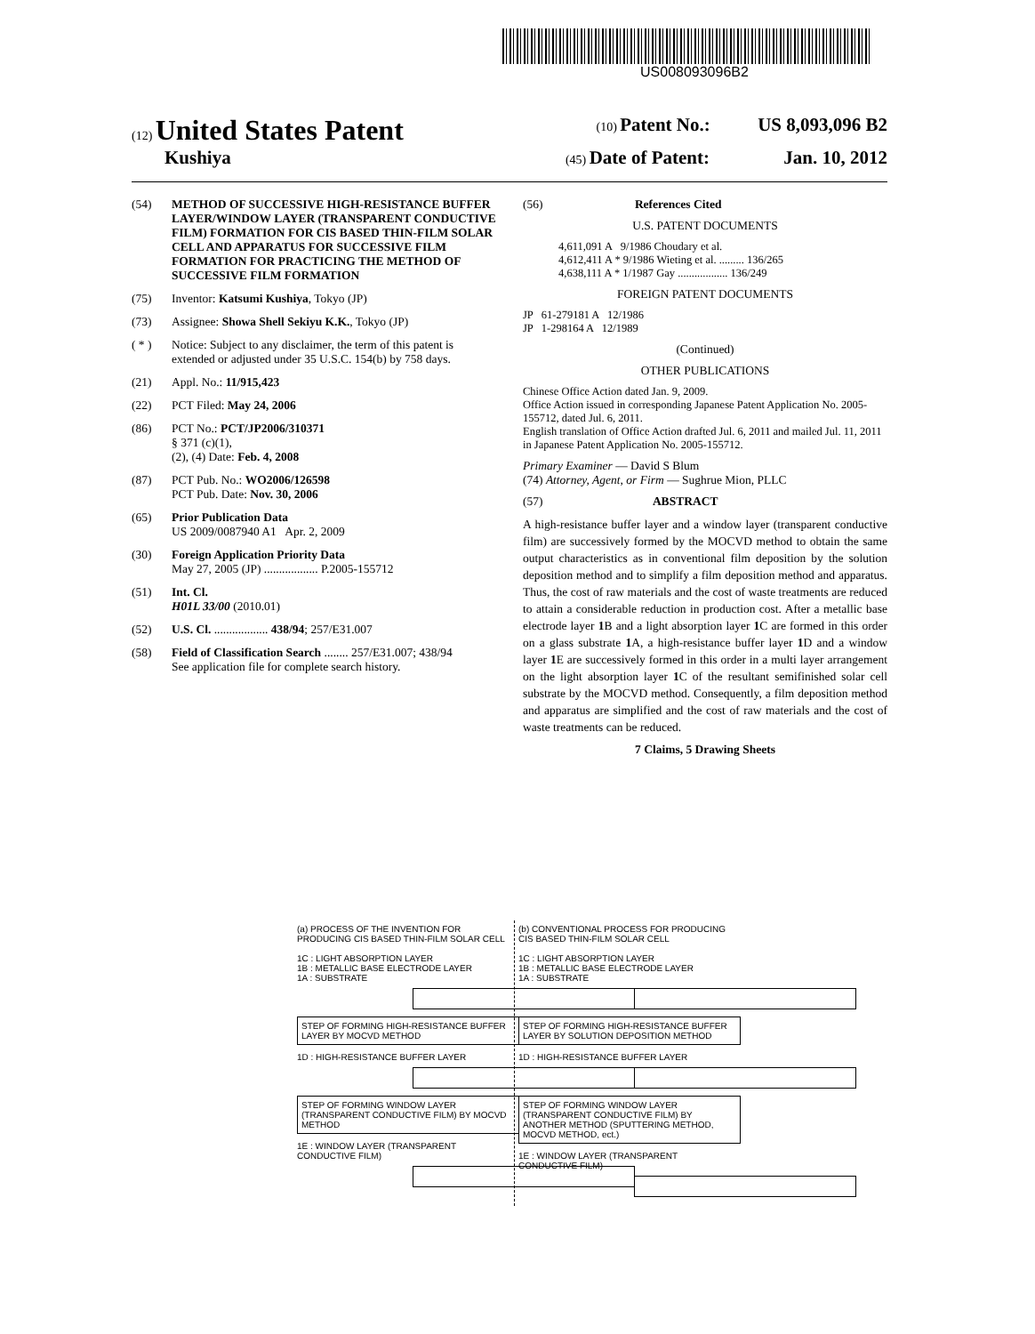US008093096B2
(12) United States Patent (10) Patent No.: US 8,093,096 B2
Kushiya (45) Date of Patent: Jan. 10, 2012
(54) METHOD OF SUCCESSIVE HIGH-RESISTANCE BUFFER LAYER/WINDOW LAYER (TRANSPARENT CONDUCTIVE FILM) FORMATION FOR CIS BASED THIN-FILM SOLAR CELL AND APPARATUS FOR SUCCESSIVE FILM FORMATION FOR PRACTICING THE METHOD OF SUCCESSIVE FILM FORMATION
(75) Inventor: Katsumi Kushiya, Tokyo (JP)
(73) Assignee: Showa Shell Sekiyu K.K., Tokyo (JP)
( * ) Notice: Subject to any disclaimer, the term of this patent is extended or adjusted under 35 U.S.C. 154(b) by 758 days.
(21) Appl. No.: 11/915,423
(22) PCT Filed: May 24, 2006
(86) PCT No.: PCT/JP2006/310371
§ 371 (c)(1),
(2), (4) Date: Feb. 4, 2008
(87) PCT Pub. No.: WO2006/126598
PCT Pub. Date: Nov. 30, 2006
(65) Prior Publication Data
US 2009/0087940 A1 Apr. 2, 2009
(30) Foreign Application Priority Data
May 27, 2005 (JP) .................. P.2005-155712
(51) Int. Cl.
H01L 33/00 (2010.01)
(52) U.S. Cl. .................. 438/94; 257/E31.007
(58) Field of Classification Search ........ 257/E31.007; 438/94
See application file for complete search history.
(56) References Cited
U.S. PATENT DOCUMENTS
4,611,091 A 9/1986 Choudary et al.
4,612,411 A * 9/1986 Wieting et al. ......... 136/265
4,638,111 A * 1/1987 Gay .................. 136/249
FOREIGN PATENT DOCUMENTS
JP 61-279181 A 12/1986
JP 1-298164 A 12/1989
(Continued)
OTHER PUBLICATIONS
Chinese Office Action dated Jan. 9, 2009.
Office Action issued in corresponding Japanese Patent Application No. 2005-155712, dated Jul. 6, 2011.
English translation of Office Action drafted Jul. 6, 2011 and mailed Jul. 11, 2011 in Japanese Patent Application No. 2005-155712.
Primary Examiner — David S Blum
(74) Attorney, Agent, or Firm — Sughrue Mion, PLLC
(57) ABSTRACT
A high-resistance buffer layer and a window layer (transparent conductive film) are successively formed by the MOCVD method to obtain the same output characteristics as in conventional film deposition by the solution deposition method and to simplify a film deposition method and apparatus. Thus, the cost of raw materials and the cost of waste treatments are reduced to attain a considerable reduction in production cost. After a metallic base electrode layer 1 B and a light absorption layer 1 C are formed in this order on a glass substrate 1 A, a high-resistance buffer layer 1 D and a window layer 1 E are successively formed in this order in a multi layer arrangement on the light absorption layer 1 C of the resultant semifinished solar cell substrate by the MOCVD method. Consequently, a film deposition method and apparatus are simplified and the cost of raw materials and the cost of waste treatments can be reduced.
7 Claims, 5 Drawing Sheets
(a) PROCESS OF THE INVENTION FOR PRODUCING CIS BASED THIN-FILM SOLAR CELL
1C : LIGHT ABSORPTION LAYER
1B : METALLIC BASE ELECTRODE LAYER
1A : SUBSTRATE
STEP OF FORMING HIGH-RESISTANCE BUFFER LAYER BY MOCVD METHOD
1D : HIGH-RESISTANCE BUFFER LAYER
STEP OF FORMING WINDOW LAYER (TRANSPARENT CONDUCTIVE FILM) BY MOCVD METHOD
1E : WINDOW LAYER (TRANSPARENT CONDUCTIVE FILM)
(b) CONVENTIONAL PROCESS FOR PRODUCING CIS BASED THIN-FILM SOLAR CELL
1C : LIGHT ABSORPTION LAYER
1B : METALLIC BASE ELECTRODE LAYER
1A : SUBSTRATE
STEP OF FORMING HIGH-RESISTANCE BUFFER LAYER BY SOLUTION DEPOSITION METHOD
1D : HIGH-RESISTANCE BUFFER LAYER
STEP OF FORMING WINDOW LAYER (TRANSPARENT CONDUCTIVE FILM) BY ANOTHER METHOD (SPUTTERING METHOD, MOCVD METHOD, ect.)
1E : WINDOW LAYER (TRANSPARENT CONDUCTIVE FILM)